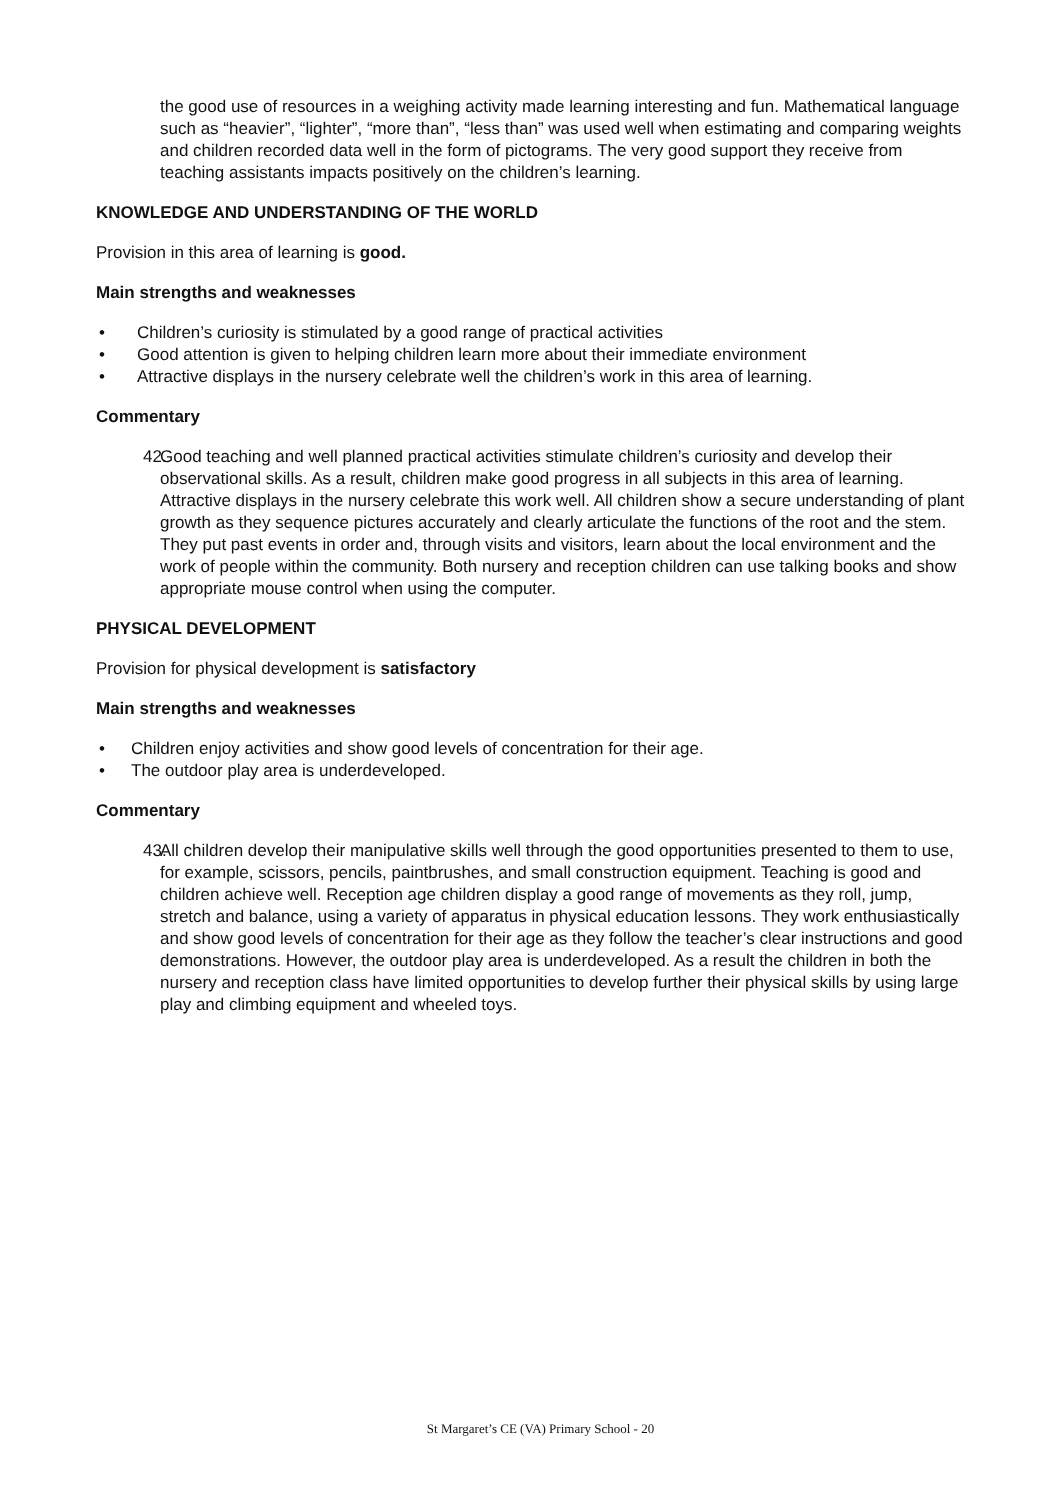the good use of resources in a weighing activity made learning interesting and fun. Mathematical language such as “heavier”, “lighter”, “more than”, “less than” was used well when estimating and comparing weights and children recorded data well in the form of pictograms. The very good support they receive from teaching assistants impacts positively on the children’s learning.
KNOWLEDGE AND UNDERSTANDING OF THE WORLD
Provision in this area of learning is good.
Main strengths and weaknesses
• Children’s curiosity is stimulated by a good range of practical activities
• Good attention is given to helping children learn more about their immediate environment
• Attractive displays in the nursery celebrate well the children’s work in this area of learning.
Commentary
42. Good teaching and well planned practical activities stimulate children’s curiosity and develop their observational skills. As a result, children make good progress in all subjects in this area of learning. Attractive displays in the nursery celebrate this work well. All children show a secure understanding of plant growth as they sequence pictures accurately and clearly articulate the functions of the root and the stem. They put past events in order and, through visits and visitors, learn about the local environment and the work of people within the community. Both nursery and reception children can use talking books and show appropriate mouse control when using the computer.
PHYSICAL DEVELOPMENT
Provision for physical development is satisfactory
Main strengths and weaknesses
• Children enjoy activities and show good levels of concentration for their age.
• The outdoor play area is underdeveloped.
Commentary
43. All children develop their manipulative skills well through the good opportunities presented to them to use, for example, scissors, pencils, paintbrushes, and small construction equipment. Teaching is good and children achieve well. Reception age children display a good range of movements as they roll, jump, stretch and balance, using a variety of apparatus in physical education lessons. They work enthusiastically and show good levels of concentration for their age as they follow the teacher’s clear instructions and good demonstrations. However, the outdoor play area is underdeveloped. As a result the children in both the nursery and reception class have limited opportunities to develop further their physical skills by using large play and climbing equipment and wheeled toys.
St Margaret’s CE (VA) Primary School - 20